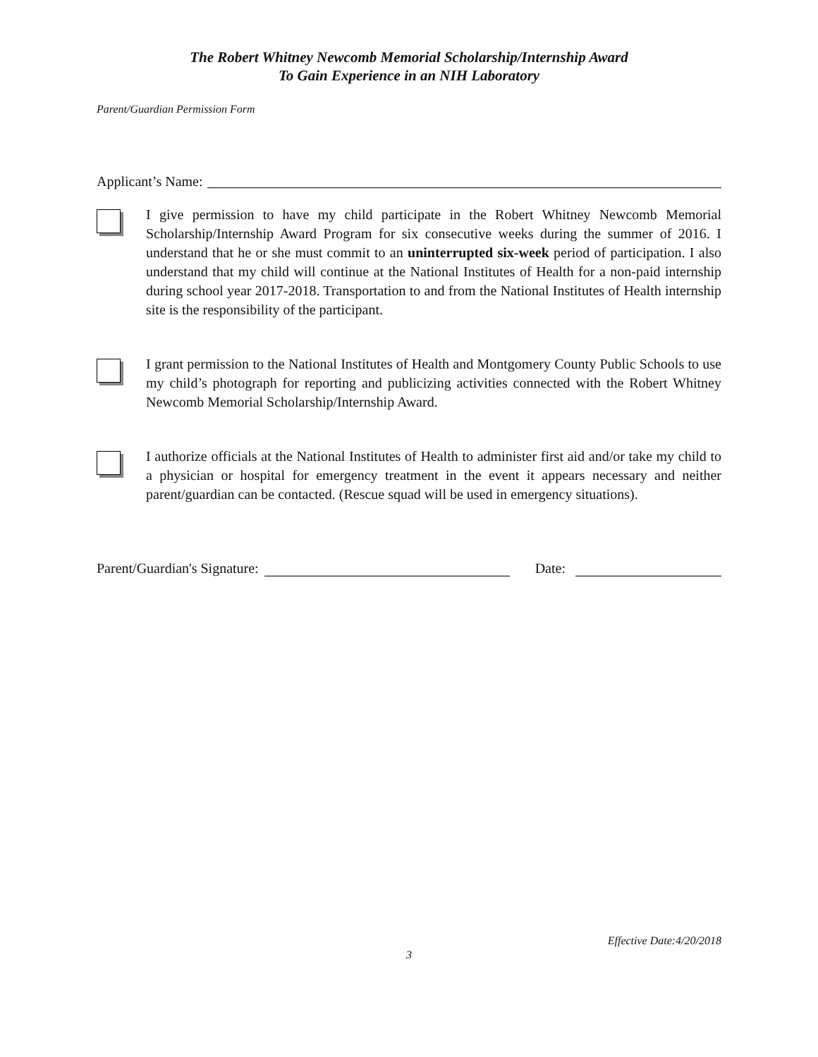The Robert Whitney Newcomb Memorial Scholarship/Internship Award
To Gain Experience in an NIH Laboratory
Parent/Guardian Permission Form
Applicant’s Name:
I give permission to have my child participate in the Robert Whitney Newcomb Memorial Scholarship/Internship Award Program for six consecutive weeks during the summer of 2016. I understand that he or she must commit to an uninterrupted six-week period of participation. I also understand that my child will continue at the National Institutes of Health for a non-paid internship during school year 2017-2018. Transportation to and from the National Institutes of Health internship site is the responsibility of the participant.
I grant permission to the National Institutes of Health and Montgomery County Public Schools to use my child’s photograph for reporting and publicizing activities connected with the Robert Whitney Newcomb Memorial Scholarship/Internship Award.
I authorize officials at the National Institutes of Health to administer first aid and/or take my child to a physician or hospital for emergency treatment in the event it appears necessary and neither parent/guardian can be contacted. (Rescue squad will be used in emergency situations).
Parent/Guardian's Signature: Date:
Effective Date:4/20/2018
3